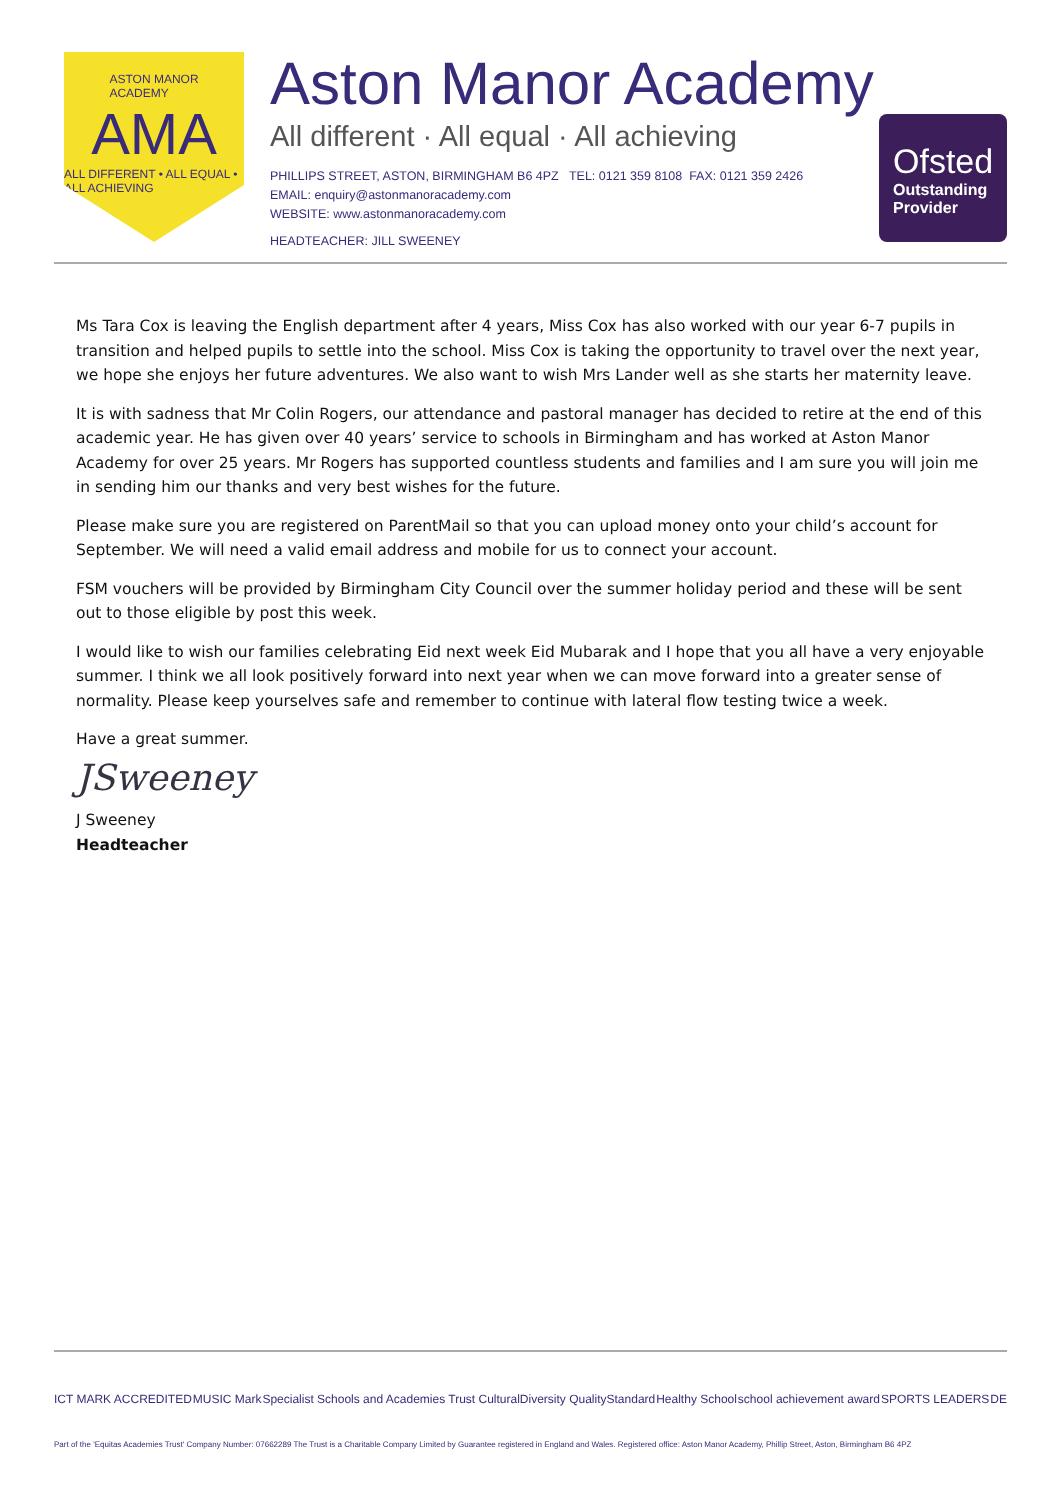ASTON MANOR
ACADEMY
AMA
ALL DIFFERENT • ALL EQUAL • ALL ACHIEVING
Aston Manor Academy
All different · All equal · All achieving
PHILLIPS STREET, ASTON, BIRMINGHAM B6 4PZ TEL: 0121 359 8108 FAX: 0121 359 2426
EMAIL: enquiry@astonmanoracademy.com
WEBSITE: www.astonmanoracademy.com
HEADTEACHER: JILL SWEENEY
Ofsted
Outstanding Provider
Ms Tara Cox is leaving the English department after 4 years, Miss Cox has also worked with our year 6-7 pupils in transition and helped pupils to settle into the school. Miss Cox is taking the opportunity to travel over the next year, we hope she enjoys her future adventures. We also want to wish Mrs Lander well as she starts her maternity leave.
It is with sadness that Mr Colin Rogers, our attendance and pastoral manager has decided to retire at the end of this academic year. He has given over 40 years’ service to schools in Birmingham and has worked at Aston Manor Academy for over 25 years. Mr Rogers has supported countless students and families and I am sure you will join me in sending him our thanks and very best wishes for the future.
Please make sure you are registered on ParentMail so that you can upload money onto your child’s account for September. We will need a valid email address and mobile for us to connect your account.
FSM vouchers will be provided by Birmingham City Council over the summer holiday period and these will be sent out to those eligible by post this week.
I would like to wish our families celebrating Eid next week Eid Mubarak and I hope that you all have a very enjoyable summer. I think we all look positively forward into next year when we can move forward into a greater sense of normality. Please keep yourselves safe and remember to continue with lateral flow testing twice a week.
Have a great summer.
JSweeney
J Sweeney
Headteacher
ICT MARK ACCREDITED MUSIC Mark Specialist Schools and Academies Trust CulturalDiversity QualityStandard Healthy School school achievement award SPORTS LEADERS DE
Part of the 'Equitas Academies Trust' Company Number: 07662289 The Trust is a Charitable Company Limited by Guarantee registered in England and Wales. Registered office: Aston Manor Academy, Phillip Street, Aston, Birmingham B6 4PZ